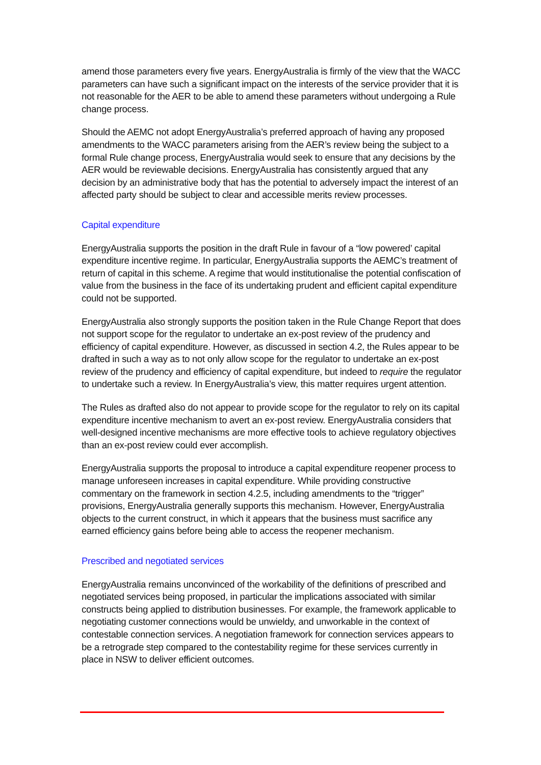amend those parameters every five years. EnergyAustralia is firmly of the view that the WACC parameters can have such a significant impact on the interests of the service provider that it is not reasonable for the AER to be able to amend these parameters without undergoing a Rule change process.
Should the AEMC not adopt EnergyAustralia’s preferred approach of having any proposed amendments to the WACC parameters arising from the AER’s review being the subject to a formal Rule change process, EnergyAustralia would seek to ensure that any decisions by the AER would be reviewable decisions. EnergyAustralia has consistently argued that any decision by an administrative body that has the potential to adversely impact the interest of an affected party should be subject to clear and accessible merits review processes.
Capital expenditure
EnergyAustralia supports the position in the draft Rule in favour of a “low powered’ capital expenditure incentive regime. In particular, EnergyAustralia supports the AEMC’s treatment of return of capital in this scheme. A regime that would institutionalise the potential confiscation of value from the business in the face of its undertaking prudent and efficient capital expenditure could not be supported.
EnergyAustralia also strongly supports the position taken in the Rule Change Report that does not support scope for the regulator to undertake an ex-post review of the prudency and efficiency of capital expenditure. However, as discussed in section 4.2, the Rules appear to be drafted in such a way as to not only allow scope for the regulator to undertake an ex-post review of the prudency and efficiency of capital expenditure, but indeed to require the regulator to undertake such a review. In EnergyAustralia’s view, this matter requires urgent attention.
The Rules as drafted also do not appear to provide scope for the regulator to rely on its capital expenditure incentive mechanism to avert an ex-post review. EnergyAustralia considers that well-designed incentive mechanisms are more effective tools to achieve regulatory objectives than an ex-post review could ever accomplish.
EnergyAustralia supports the proposal to introduce a capital expenditure reopener process to manage unforeseen increases in capital expenditure. While providing constructive commentary on the framework in section 4.2.5, including amendments to the “trigger” provisions, EnergyAustralia generally supports this mechanism. However, EnergyAustralia objects to the current construct, in which it appears that the business must sacrifice any earned efficiency gains before being able to access the reopener mechanism.
Prescribed and negotiated services
EnergyAustralia remains unconvinced of the workability of the definitions of prescribed and negotiated services being proposed, in particular the implications associated with similar constructs being applied to distribution businesses. For example, the framework applicable to negotiating customer connections would be unwieldy, and unworkable in the context of contestable connection services. A negotiation framework for connection services appears to be a retrograde step compared to the contestability regime for these services currently in place in NSW to deliver efficient outcomes.